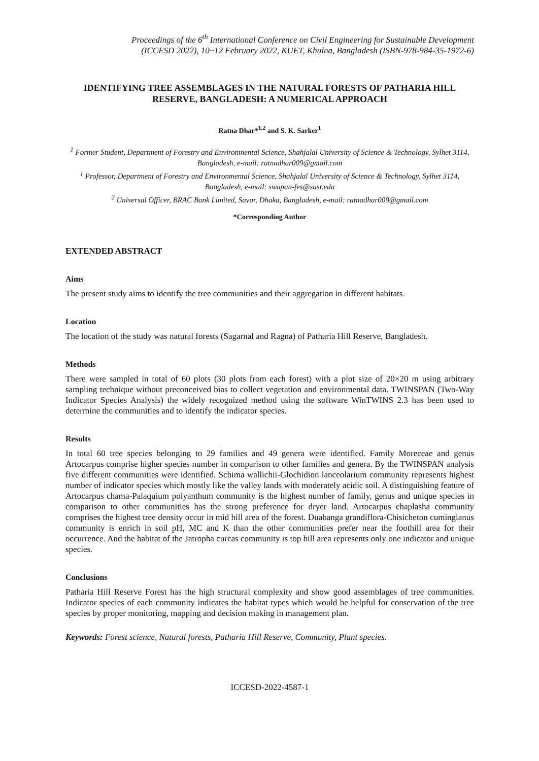Proceedings of the 6<sup>th</sup> International Conference on Civil Engineering for Sustainable Development
(ICCESD 2022), 10~12 February 2022, KUET, Khulna, Bangladesh (ISBN-978-984-35-1972-6)
IDENTIFYING TREE ASSEMBLAGES IN THE NATURAL FORESTS OF PATHARIA HILL RESERVE, BANGLADESH: A NUMERICAL APPROACH
Ratna Dhar*<sup>1,2</sup> and S. K. Sarker<sup>1</sup>
<sup>1</sup> Former Student, Department of Forestry and Environmental Science, Shahjalal University of Science & Technology, Sylhet 3114, Bangladesh, e-mail: ratnadhar009@gmail.com
<sup>1</sup> Professor, Department of Forestry and Environmental Science, Shahjalal University of Science & Technology, Sylhet 3114, Bangladesh, e-mail: swapan-fes@sust.edu
<sup>2</sup> Universal Officer, BRAC Bank Limited, Savar, Dhaka, Bangladesh, e-mail: ratnadhar009@gmail.com
*Corresponding Author
EXTENDED ABSTRACT
Aims
The present study aims to identify the tree communities and their aggregation in different habitats.
Location
The location of the study was natural forests (Sagarnal and Ragna) of Patharia Hill Reserve, Bangladesh.
Methods
There were sampled in total of 60 plots (30 plots from each forest) with a plot size of 20×20 m using arbitrary sampling technique without preconceived bias to collect vegetation and environmental data. TWINSPAN (Two-Way Indicator Species Analysis) the widely recognized method using the software WinTWINS 2.3 has been used to determine the communities and to identify the indicator species.
Results
In total 60 tree species belonging to 29 families and 49 genera were identified. Family Moreceae and genus Artocarpus comprise higher species number in comparison to other families and genera. By the TWINSPAN analysis five different communities were identified. Schima wallichii-Glochidion lanceolarium community represents highest number of indicator species which mostly like the valley lands with moderately acidic soil. A distinguishing feature of Artocarpus chama-Palaquium polyanthum community is the highest number of family, genus and unique species in comparison to other communities has the strong preference for dryer land. Artocarpus chaplasha community comprises the highest tree density occur in mid hill area of the forest. Duabanga grandiflora-Chisicheton cumingianus community is enrich in soil pH, MC and K than the other communities prefer near the foothill area for their occurrence. And the habitat of the Jatropha curcas community is top hill area represents only one indicator and unique species.
Conclusions
Patharia Hill Reserve Forest has the high structural complexity and show good assemblages of tree communities. Indicator species of each community indicates the habitat types which would be helpful for conservation of the tree species by proper monitoring, mapping and decision making in management plan.
Keywords: Forest science, Natural forests, Patharia Hill Reserve, Community, Plant species.
ICCESD-2022-4587-1